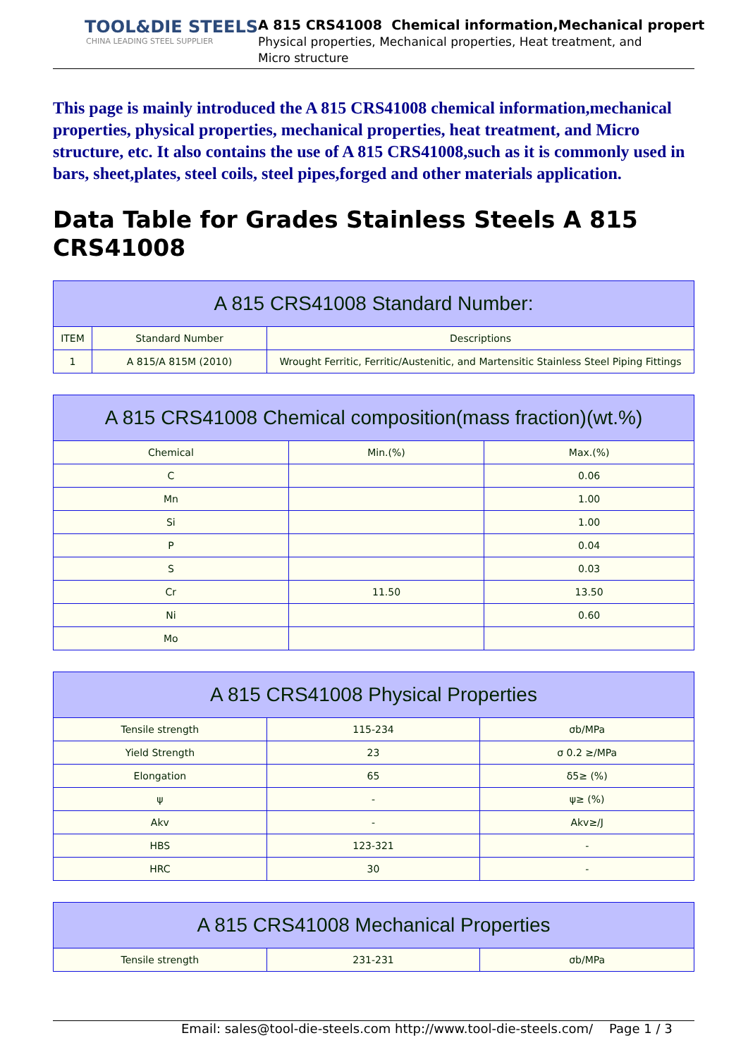TOOL&DIE STEELS
CHINA LEADING STEEL SUPPLIER
A 815 CRS41008 Chemical information,Mechanical propert
Physical properties, Mechanical properties, Heat treatment, and
Micro structure
This page is mainly introduced the A 815 CRS41008 chemical information,mechanical properties, physical properties, mechanical properties, heat treatment, and Micro structure, etc. It also contains the use of A 815 CRS41008,such as it is commonly used in bars, sheet,plates, steel coils, steel pipes,forged and other materials application.
Data Table for Grades Stainless Steels A 815 CRS41008
| A 815 CRS41008 Standard Number: | | |
| --- | --- | --- |
| ITEM | Standard Number | Descriptions |
| 1 | A 815/A 815M (2010) | Wrought Ferritic, Ferritic/Austenitic, and Martensitic Stainless Steel Piping Fittings |
| A 815 CRS41008 Chemical composition(mass fraction)(wt.%) | | |
| --- | --- | --- |
| Chemical | Min.(%) | Max.(%) |
| C | | 0.06 |
| Mn | | 1.00 |
| Si | | 1.00 |
| P | | 0.04 |
| S | | 0.03 |
| Cr | 11.50 | 13.50 |
| Ni | | 0.60 |
| Mo | | |
| A 815 CRS41008 Physical Properties | | |
| --- | --- | --- |
| Tensile strength | 115-234 | σb/MPa |
| Yield Strength | 23 | σ 0.2 ≥/MPa |
| Elongation | 65 | δ5≥ (%) |
| ψ | - | ψ≥ (%) |
| Akv | - | Akv≥/J |
| HBS | 123-321 | - |
| HRC | 30 | - |
| A 815 CRS41008 Mechanical Properties | | |
| --- | --- | --- |
| Tensile strength | 231-231 | σb/MPa |
Email: sales@tool-die-steels.com http://www.tool-die-steels.com/ Page 1 / 3